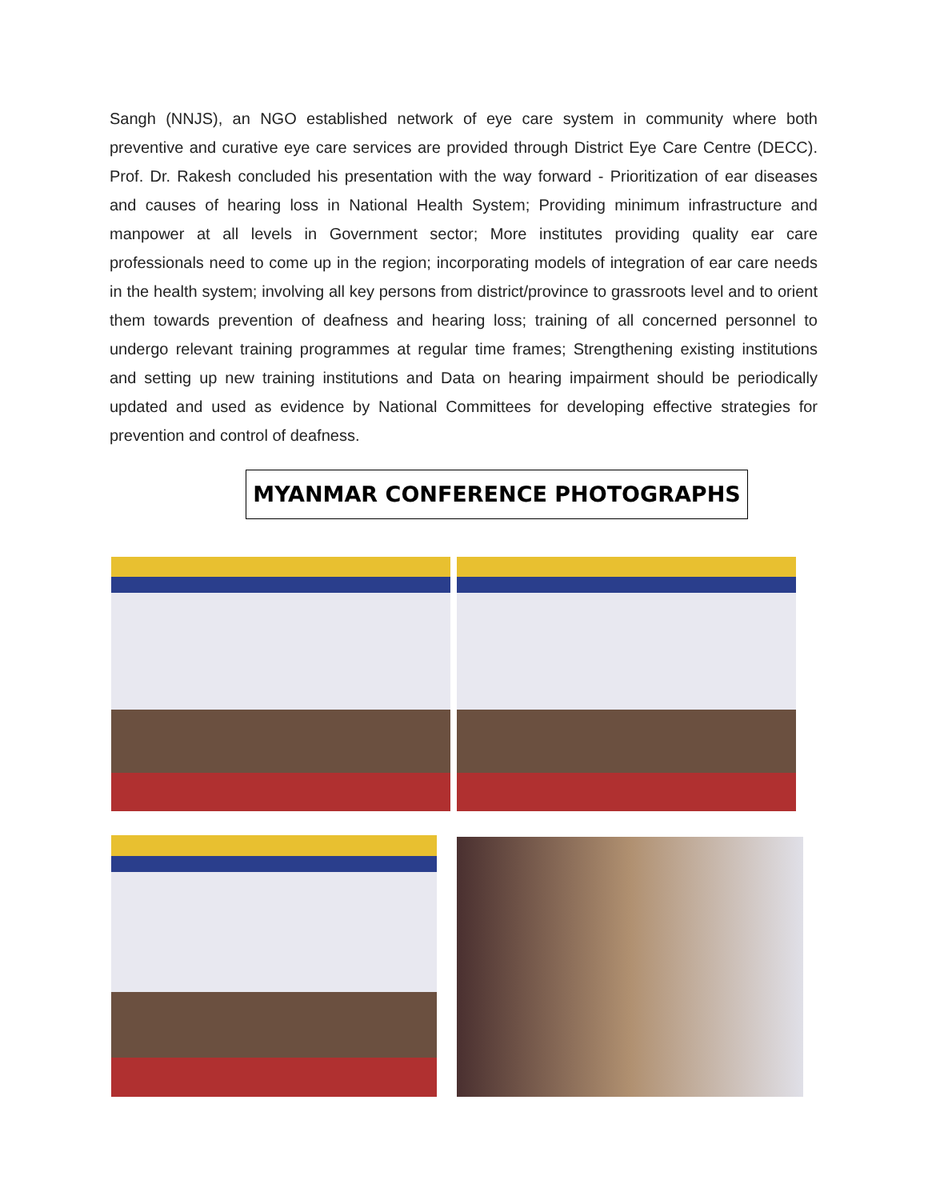Sangh (NNJS), an NGO established network of eye care system in community where both preventive and curative eye care services are provided through District Eye Care Centre (DECC). Prof. Dr. Rakesh concluded his presentation with the way forward - Prioritization of ear diseases and causes of hearing loss in National Health System; Providing minimum infrastructure and manpower at all levels in Government sector; More institutes providing quality ear care professionals need to come up in the region; incorporating models of integration of ear care needs in the health system; involving all key persons from district/province to grassroots level and to orient them towards prevention of deafness and hearing loss; training of all concerned personnel to undergo relevant training programmes at regular time frames; Strengthening existing institutions and setting up new training institutions and Data on hearing impairment should be periodically updated and used as evidence by National Committees for developing effective strategies for prevention and control of deafness.
MYANMAR CONFERENCE PHOTOGRAPHS